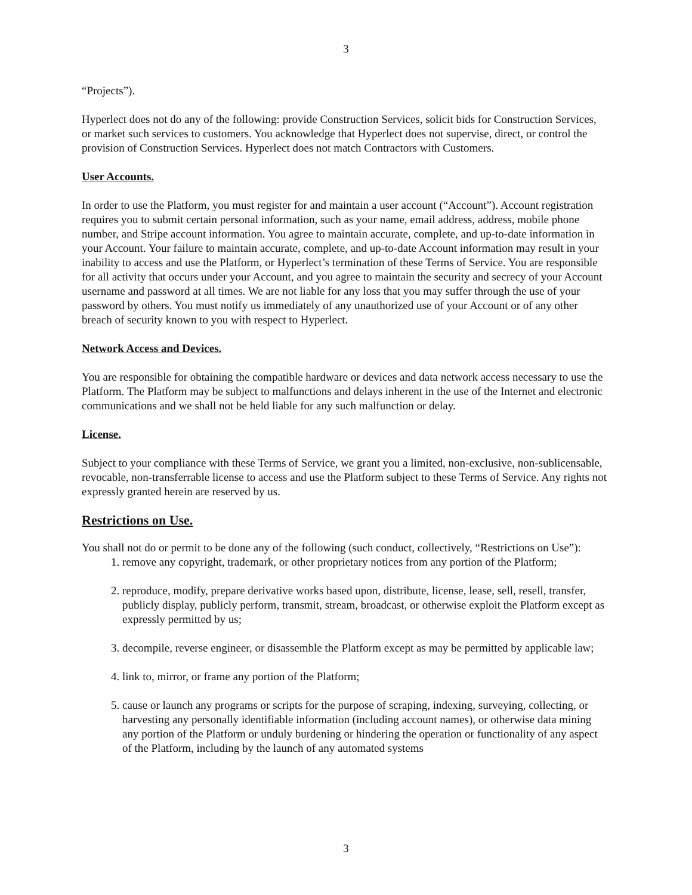3
“Projects”).
Hyperlect does not do any of the following: provide Construction Services, solicit bids for Construction Services, or market such services to customers. You acknowledge that Hyperlect does not supervise, direct, or control the provision of Construction Services. Hyperlect does not match Contractors with Customers.
User Accounts.
In order to use the Platform, you must register for and maintain a user account (“Account”). Account registration requires you to submit certain personal information, such as your name, email address, address, mobile phone number, and Stripe account information. You agree to maintain accurate, complete, and up-to-date information in your Account. Your failure to maintain accurate, complete, and up-to-date Account information may result in your inability to access and use the Platform, or Hyperlect’s termination of these Terms of Service. You are responsible for all activity that occurs under your Account, and you agree to maintain the security and secrecy of your Account username and password at all times. We are not liable for any loss that you may suffer through the use of your password by others. You must notify us immediately of any unauthorized use of your Account or of any other breach of security known to you with respect to Hyperlect.
Network Access and Devices.
You are responsible for obtaining the compatible hardware or devices and data network access necessary to use the Platform. The Platform may be subject to malfunctions and delays inherent in the use of the Internet and electronic communications and we shall not be held liable for any such malfunction or delay.
License.
Subject to your compliance with these Terms of Service, we grant you a limited, non-exclusive, non-sublicensable, revocable, non-transferrable license to access and use the Platform subject to these Terms of Service. Any rights not expressly granted herein are reserved by us.
Restrictions on Use.
You shall not do or permit to be done any of the following (such conduct, collectively, “Restrictions on Use”):
1. remove any copyright, trademark, or other proprietary notices from any portion of the Platform;
2. reproduce, modify, prepare derivative works based upon, distribute, license, lease, sell, resell, transfer, publicly display, publicly perform, transmit, stream, broadcast, or otherwise exploit the Platform except as expressly permitted by us;
3. decompile, reverse engineer, or disassemble the Platform except as may be permitted by applicable law;
4. link to, mirror, or frame any portion of the Platform;
5. cause or launch any programs or scripts for the purpose of scraping, indexing, surveying, collecting, or harvesting any personally identifiable information (including account names), or otherwise data mining any portion of the Platform or unduly burdening or hindering the operation or functionality of any aspect of the Platform, including by the launch of any automated systems
3